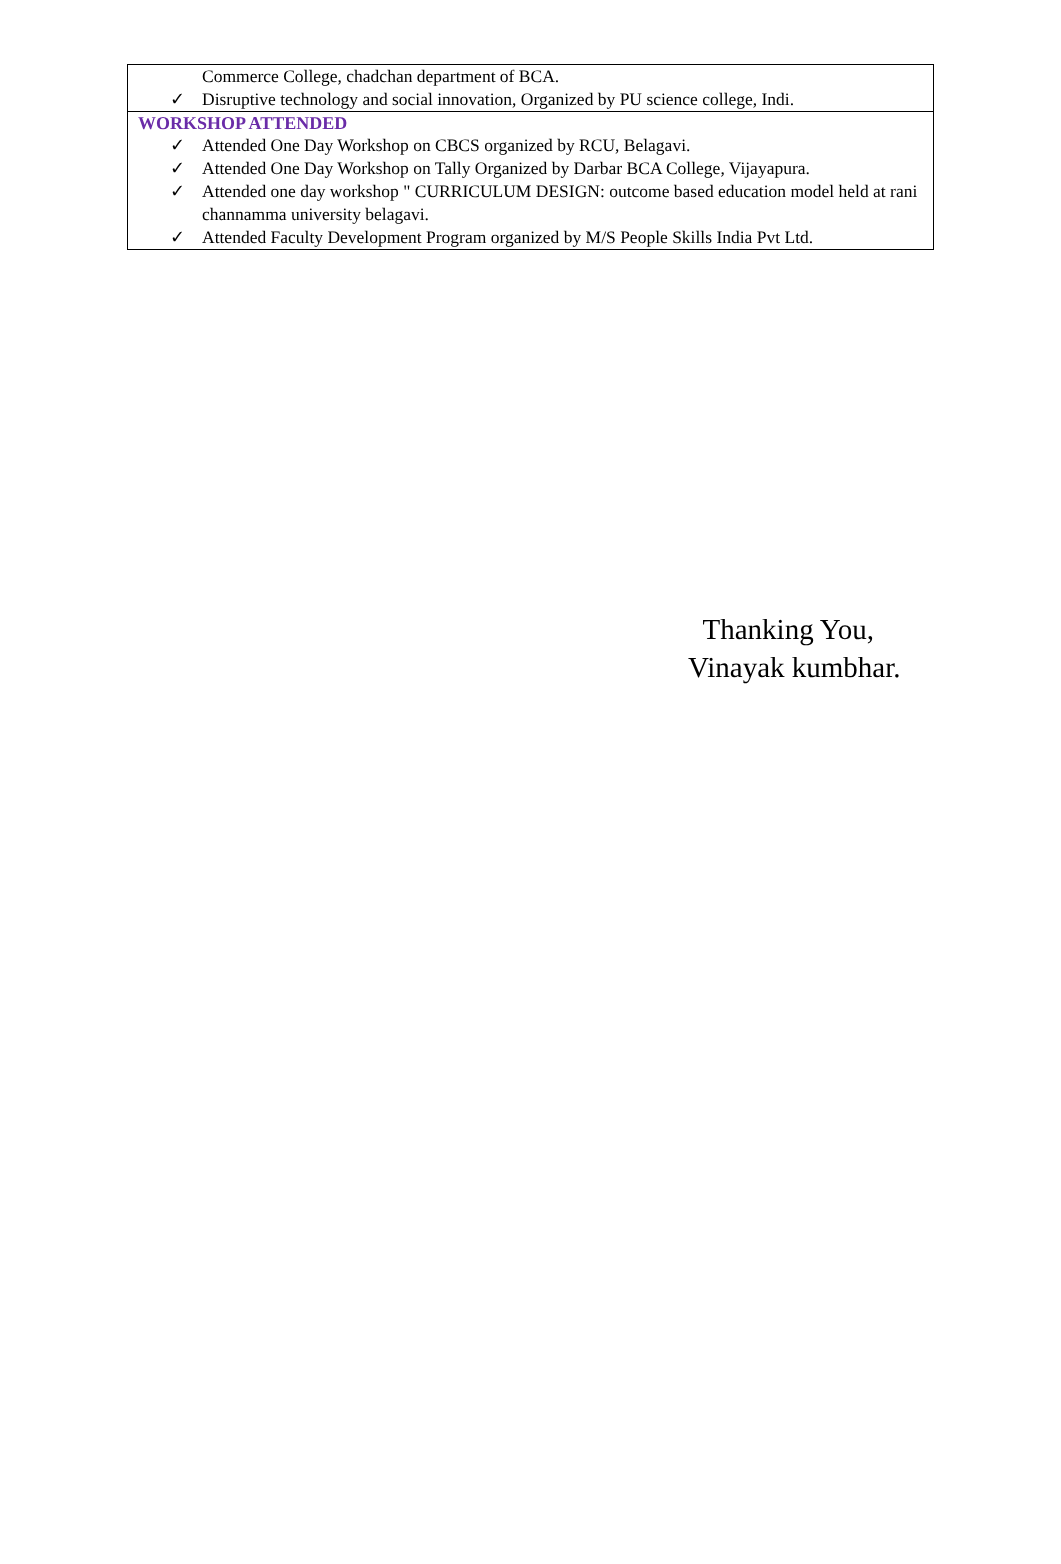Commerce College, chadchan department of BCA.
✓ Disruptive technology and social innovation, Organized by PU science college, Indi.
WORKSHOP ATTENDED
✓ Attended One Day Workshop on CBCS organized by RCU, Belagavi.
✓ Attended One Day Workshop on Tally Organized by Darbar BCA College, Vijayapura.
✓ Attended one day workshop " CURRICULUM DESIGN: outcome based education model held at rani channamma university belagavi.
✓ Attended Faculty Development Program organized by M/S People Skills India Pvt Ltd.
Thanking You,
Vinayak kumbhar.